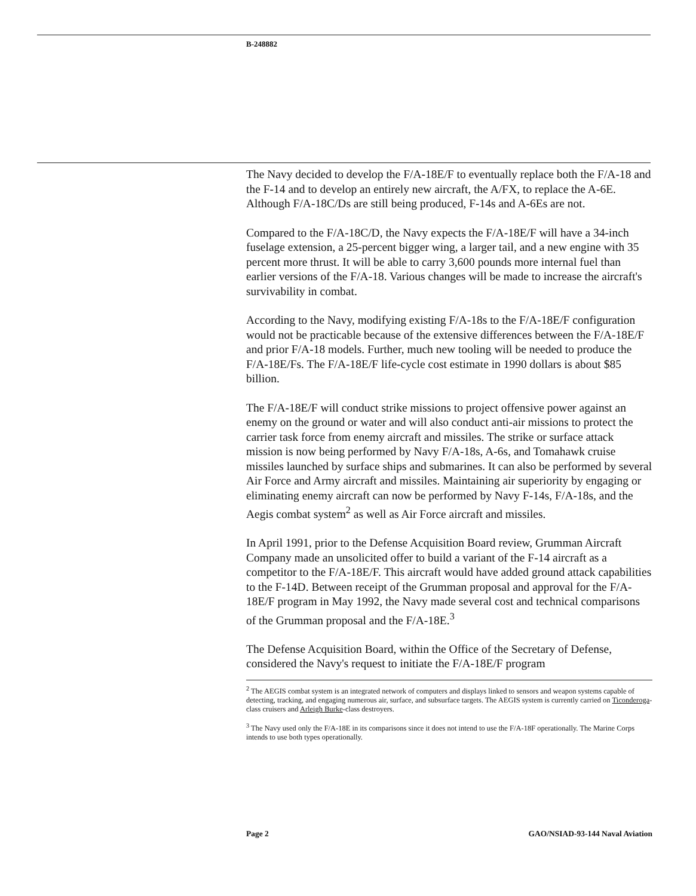B-248882
The Navy decided to develop the F/A-18E/F to eventually replace both the F/A-18 and the F-14 and to develop an entirely new aircraft, the A/FX, to replace the A-6E. Although F/A-18C/Ds are still being produced, F-14s and A-6Es are not.
Compared to the F/A-18C/D, the Navy expects the F/A-18E/F will have a 34-inch fuselage extension, a 25-percent bigger wing, a larger tail, and a new engine with 35 percent more thrust. It will be able to carry 3,600 pounds more internal fuel than earlier versions of the F/A-18. Various changes will be made to increase the aircraft's survivability in combat.
According to the Navy, modifying existing F/A-18s to the F/A-18E/F configuration would not be practicable because of the extensive differences between the F/A-18E/F and prior F/A-18 models. Further, much new tooling will be needed to produce the F/A-18E/Fs. The F/A-18E/F life-cycle cost estimate in 1990 dollars is about $85 billion.
The F/A-18E/F will conduct strike missions to project offensive power against an enemy on the ground or water and will also conduct anti-air missions to protect the carrier task force from enemy aircraft and missiles. The strike or surface attack mission is now being performed by Navy F/A-18s, A-6s, and Tomahawk cruise missiles launched by surface ships and submarines. It can also be performed by several Air Force and Army aircraft and missiles. Maintaining air superiority by engaging or eliminating enemy aircraft can now be performed by Navy F-14s, F/A-18s, and the Aegis combat system<sup>2</sup> as well as Air Force aircraft and missiles.
In April 1991, prior to the Defense Acquisition Board review, Grumman Aircraft Company made an unsolicited offer to build a variant of the F-14 aircraft as a competitor to the F/A-18E/F. This aircraft would have added ground attack capabilities to the F-14D. Between receipt of the Grumman proposal and approval for the F/A-18E/F program in May 1992, the Navy made several cost and technical comparisons of the Grumman proposal and the F/A-18E.<sup>3</sup>
The Defense Acquisition Board, within the Office of the Secretary of Defense, considered the Navy's request to initiate the F/A-18E/F program
<sup>2</sup> The AEGIS combat system is an integrated network of computers and displays linked to sensors and weapon systems capable of detecting, tracking, and engaging numerous air, surface, and subsurface targets. The AEGIS system is currently carried on Ticonderoga-class cruisers and Arleigh Burke-class destroyers.
<sup>3</sup> The Navy used only the F/A-18E in its comparisons since it does not intend to use the F/A-18F operationally. The Marine Corps intends to use both types operationally.
Page 2 GAO/NSIAD-93-144 Naval Aviation